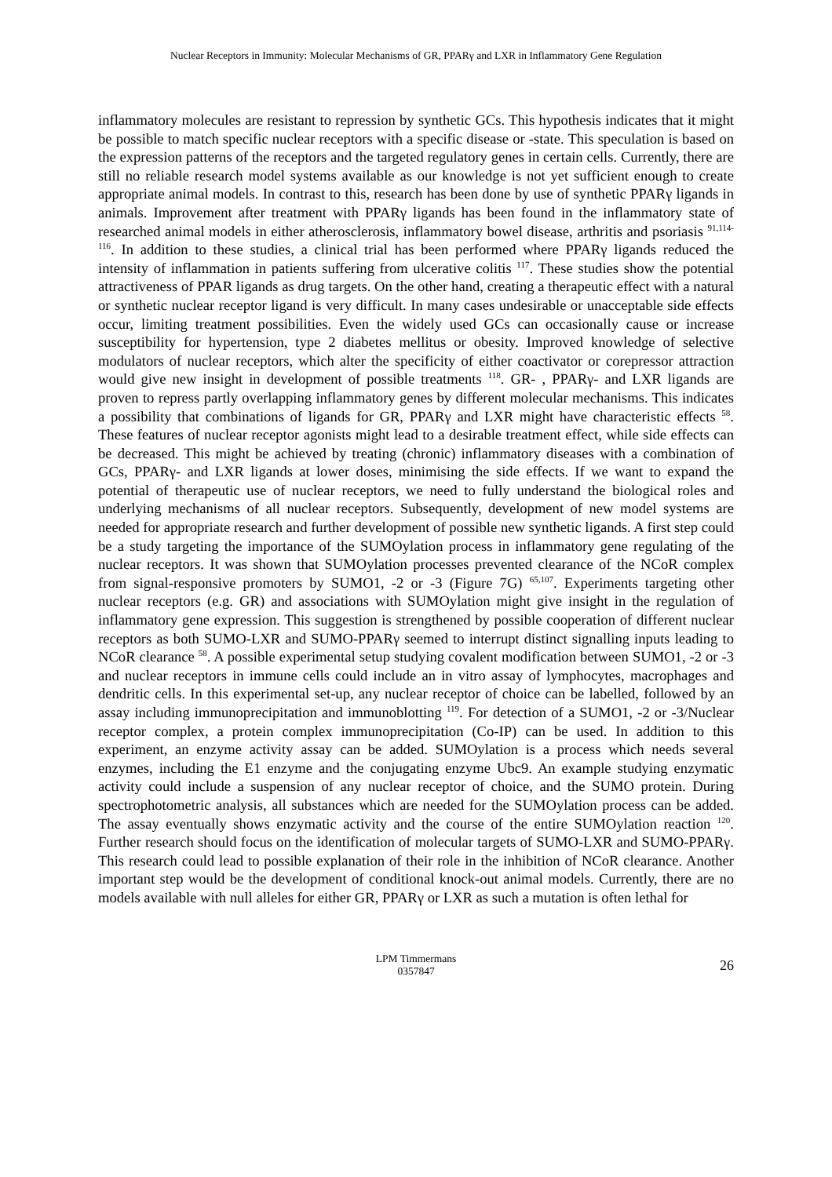Nuclear Receptors in Immunity: Molecular Mechanisms of GR, PPARγ and LXR in Inflammatory Gene Regulation
inflammatory molecules are resistant to repression by synthetic GCs. This hypothesis indicates that it might be possible to match specific nuclear receptors with a specific disease or -state. This speculation is based on the expression patterns of the receptors and the targeted regulatory genes in certain cells. Currently, there are still no reliable research model systems available as our knowledge is not yet sufficient enough to create appropriate animal models. In contrast to this, research has been done by use of synthetic PPARγ ligands in animals. Improvement after treatment with PPARγ ligands has been found in the inflammatory state of researched animal models in either atherosclerosis, inflammatory bowel disease, arthritis and psoriasis <sup>91,114-116</sup>. In addition to these studies, a clinical trial has been performed where PPARγ ligands reduced the intensity of inflammation in patients suffering from ulcerative colitis <sup>117</sup>. These studies show the potential attractiveness of PPAR ligands as drug targets. On the other hand, creating a therapeutic effect with a natural or synthetic nuclear receptor ligand is very difficult. In many cases undesirable or unacceptable side effects occur, limiting treatment possibilities. Even the widely used GCs can occasionally cause or increase susceptibility for hypertension, type 2 diabetes mellitus or obesity. Improved knowledge of selective modulators of nuclear receptors, which alter the specificity of either coactivator or corepressor attraction would give new insight in development of possible treatments <sup>118</sup>. GR- , PPARγ- and LXR ligands are proven to repress partly overlapping inflammatory genes by different molecular mechanisms. This indicates a possibility that combinations of ligands for GR, PPARγ and LXR might have characteristic effects <sup>58</sup>. These features of nuclear receptor agonists might lead to a desirable treatment effect, while side effects can be decreased. This might be achieved by treating (chronic) inflammatory diseases with a combination of GCs, PPARγ- and LXR ligands at lower doses, minimising the side effects. If we want to expand the potential of therapeutic use of nuclear receptors, we need to fully understand the biological roles and underlying mechanisms of all nuclear receptors. Subsequently, development of new model systems are needed for appropriate research and further development of possible new synthetic ligands. A first step could be a study targeting the importance of the SUMOylation process in inflammatory gene regulating of the nuclear receptors. It was shown that SUMOylation processes prevented clearance of the NCoR complex from signal-responsive promoters by SUMO1, -2 or -3 (Figure 7G) <sup>65,107</sup>. Experiments targeting other nuclear receptors (e.g. GR) and associations with SUMOylation might give insight in the regulation of inflammatory gene expression. This suggestion is strengthened by possible cooperation of different nuclear receptors as both SUMO-LXR and SUMO-PPARγ seemed to interrupt distinct signalling inputs leading to NCoR clearance <sup>58</sup>. A possible experimental setup studying covalent modification between SUMO1, -2 or -3 and nuclear receptors in immune cells could include an in vitro assay of lymphocytes, macrophages and dendritic cells. In this experimental set-up, any nuclear receptor of choice can be labelled, followed by an assay including immunoprecipitation and immunoblotting <sup>119</sup>. For detection of a SUMO1, -2 or -3/Nuclear receptor complex, a protein complex immunoprecipitation (Co-IP) can be used. In addition to this experiment, an enzyme activity assay can be added. SUMOylation is a process which needs several enzymes, including the E1 enzyme and the conjugating enzyme Ubc9. An example studying enzymatic activity could include a suspension of any nuclear receptor of choice, and the SUMO protein. During spectrophotometric analysis, all substances which are needed for the SUMOylation process can be added. The assay eventually shows enzymatic activity and the course of the entire SUMOylation reaction <sup>120</sup>. Further research should focus on the identification of molecular targets of SUMO-LXR and SUMO-PPARγ. This research could lead to possible explanation of their role in the inhibition of NCoR clearance. Another important step would be the development of conditional knock-out animal models. Currently, there are no models available with null alleles for either GR, PPARγ or LXR as such a mutation is often lethal for
LPM Timmermans
0357847
26